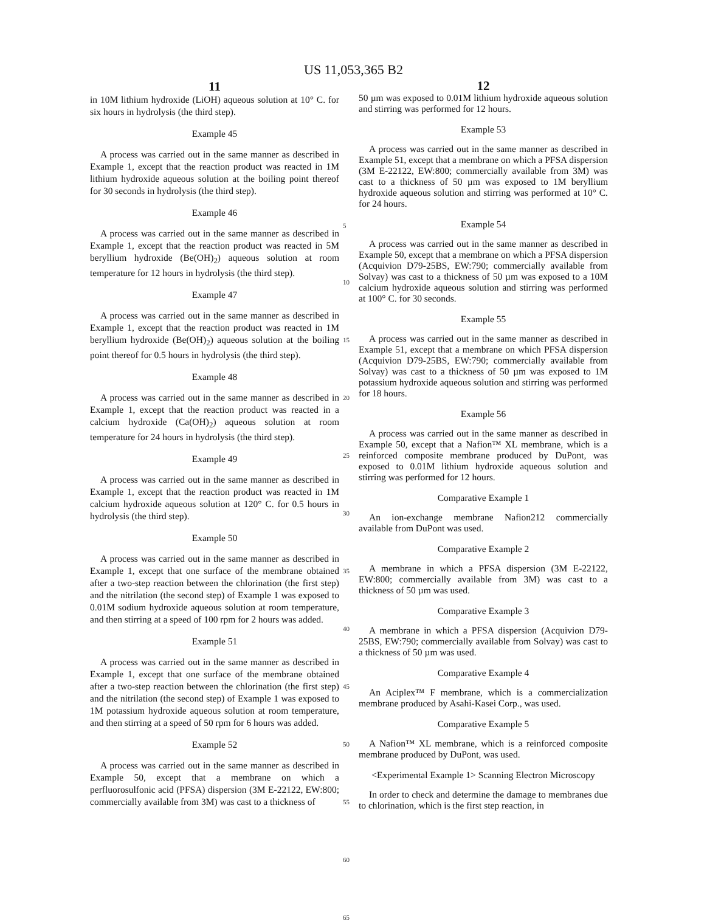US 11,053,365 B2
11
in 10M lithium hydroxide (LiOH) aqueous solution at 10° C. for six hours in hydrolysis (the third step).
Example 45
A process was carried out in the same manner as described in Example 1, except that the reaction product was reacted in 1M lithium hydroxide aqueous solution at the boiling point thereof for 30 seconds in hydrolysis (the third step).
Example 46
A process was carried out in the same manner as described in Example 1, except that the reaction product was reacted in 5M beryllium hydroxide (Be(OH)<sub>2</sub>) aqueous solution at room temperature for 12 hours in hydrolysis (the third step).
Example 47
A process was carried out in the same manner as described in Example 1, except that the reaction product was reacted in 1M beryllium hydroxide (Be(OH)<sub>2</sub>) aqueous solution at the boiling point thereof for 0.5 hours in hydrolysis (the third step).
Example 48
A process was carried out in the same manner as described in Example 1, except that the reaction product was reacted in a calcium hydroxide (Ca(OH)<sub>2</sub>) aqueous solution at room temperature for 24 hours in hydrolysis (the third step).
Example 49
A process was carried out in the same manner as described in Example 1, except that the reaction product was reacted in 1M calcium hydroxide aqueous solution at 120° C. for 0.5 hours in hydrolysis (the third step).
Example 50
A process was carried out in the same manner as described in Example 1, except that one surface of the membrane obtained after a two-step reaction between the chlorination (the first step) and the nitrilation (the second step) of Example 1 was exposed to 0.01M sodium hydroxide aqueous solution at room temperature, and then stirring at a speed of 100 rpm for 2 hours was added.
Example 51
A process was carried out in the same manner as described in Example 1, except that one surface of the membrane obtained after a two-step reaction between the chlorination (the first step) and the nitrilation (the second step) of Example 1 was exposed to 1M potassium hydroxide aqueous solution at room temperature, and then stirring at a speed of 50 rpm for 6 hours was added.
Example 52
A process was carried out in the same manner as described in Example 50, except that a membrane on which a perfluorosulfonic acid (PFSA) dispersion (3M E-22122, EW:800; commercially available from 3M) was cast to a thickness of
5
10
15
20
25
30
35
40
45
50
55
60
65
12
50 µm was exposed to 0.01M lithium hydroxide aqueous solution and stirring was performed for 12 hours.
Example 53
A process was carried out in the same manner as described in Example 51, except that a membrane on which a PFSA dispersion (3M E-22122, EW:800; commercially available from 3M) was cast to a thickness of 50 µm was exposed to 1M beryllium hydroxide aqueous solution and stirring was performed at 10° C. for 24 hours.
Example 54
A process was carried out in the same manner as described in Example 50, except that a membrane on which a PFSA dispersion (Acquivion D79-25BS, EW:790; commercially available from Solvay) was cast to a thickness of 50 µm was exposed to a 10M calcium hydroxide aqueous solution and stirring was performed at 100° C. for 30 seconds.
Example 55
A process was carried out in the same manner as described in Example 51, except that a membrane on which PFSA dispersion (Acquivion D79-25BS, EW:790; commercially available from Solvay) was cast to a thickness of 50 µm was exposed to 1M potassium hydroxide aqueous solution and stirring was performed for 18 hours.
Example 56
A process was carried out in the same manner as described in Example 50, except that a Nafion™ XL membrane, which is a reinforced composite membrane produced by DuPont, was exposed to 0.01M lithium hydroxide aqueous solution and stirring was performed for 12 hours.
Comparative Example 1
An ion-exchange membrane Nafion212 commercially available from DuPont was used.
Comparative Example 2
A membrane in which a PFSA dispersion (3M E-22122, EW:800; commercially available from 3M) was cast to a thickness of 50 µm was used.
Comparative Example 3
A membrane in which a PFSA dispersion (Acquivion D79-25BS, EW:790; commercially available from Solvay) was cast to a thickness of 50 µm was used.
Comparative Example 4
An Aciplex™ F membrane, which is a commercialization membrane produced by Asahi-Kasei Corp., was used.
Comparative Example 5
A Nafion™ XL membrane, which is a reinforced composite membrane produced by DuPont, was used.
<Experimental Example 1> Scanning Electron Microscopy
In order to check and determine the damage to membranes due to chlorination, which is the first step reaction, in